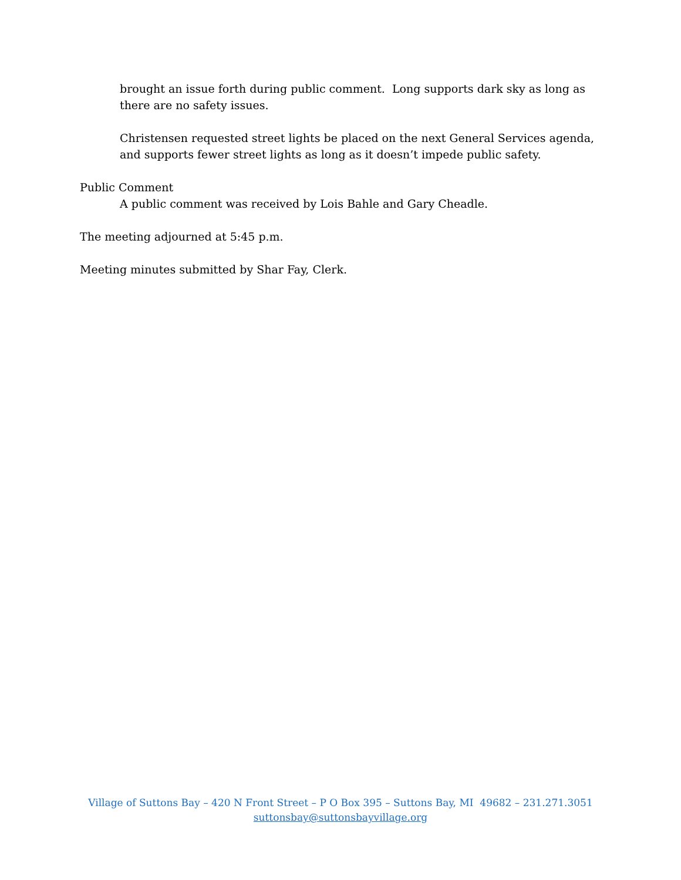brought an issue forth during public comment. Long supports dark sky as long as there are no safety issues.
Christensen requested street lights be placed on the next General Services agenda, and supports fewer street lights as long as it doesn’t impede public safety.
Public Comment
A public comment was received by Lois Bahle and Gary Cheadle.
The meeting adjourned at 5:45 p.m.
Meeting minutes submitted by Shar Fay, Clerk.
Village of Suttons Bay – 420 N Front Street – P O Box 395 – Suttons Bay, MI 49682 – 231.271.3051
suttonsbay@suttonsbayvillage.org